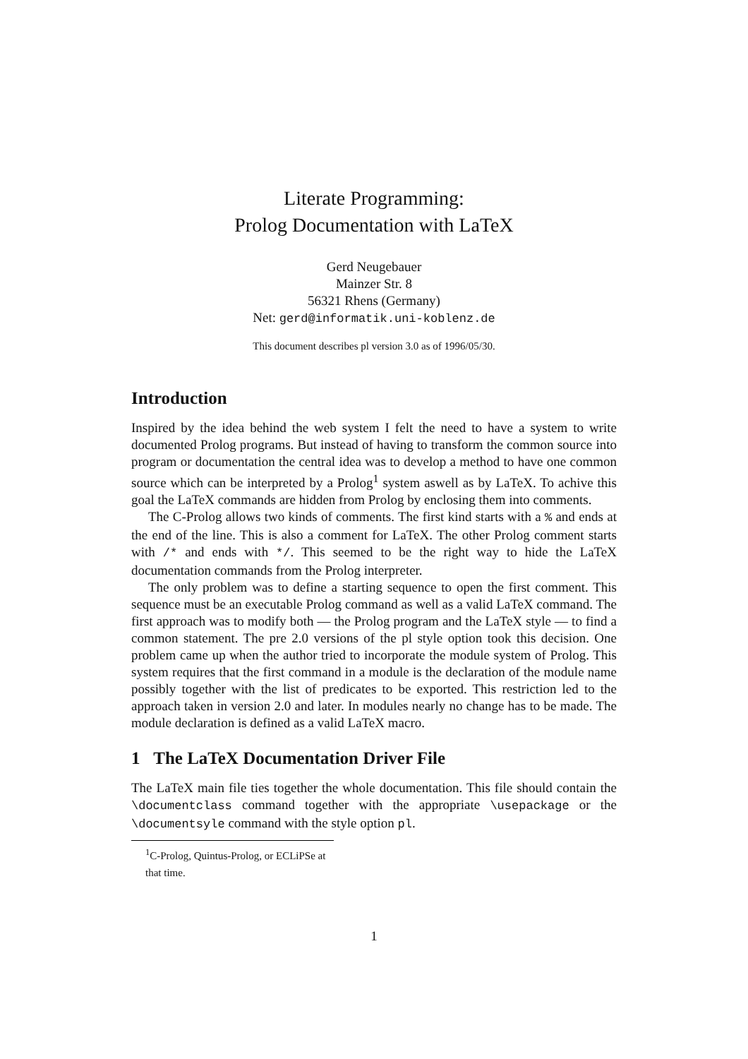Literate Programming:
Prolog Documentation with LaTeX
Gerd Neugebauer
Mainzer Str. 8
56321 Rhens (Germany)
Net: gerd@informatik.uni-koblenz.de
This document describes pl version 3.0 as of 1996/05/30.
Introduction
Inspired by the idea behind the web system I felt the need to have a system to write documented Prolog programs. But instead of having to transform the common source into program or documentation the central idea was to develop a method to have one common source which can be interpreted by a Prolog<sup>1</sup> system aswell as by LaTeX. To achive this goal the LaTeX commands are hidden from Prolog by enclosing them into comments.
The C-Prolog allows two kinds of comments. The first kind starts with a % and ends at the end of the line. This is also a comment for LaTeX. The other Prolog comment starts with /* and ends with */. This seemed to be the right way to hide the LaTeX documentation commands from the Prolog interpreter.
The only problem was to define a starting sequence to open the first comment. This sequence must be an executable Prolog command as well as a valid LaTeX command. The first approach was to modify both — the Prolog program and the LaTeX style — to find a common statement. The pre 2.0 versions of the pl style option took this decision. One problem came up when the author tried to incorporate the module system of Prolog. This system requires that the first command in a module is the declaration of the module name possibly together with the list of predicates to be exported. This restriction led to the approach taken in version 2.0 and later. In modules nearly no change has to be made. The module declaration is defined as a valid LaTeX macro.
1 The LaTeX Documentation Driver File
The LaTeX main file ties together the whole documentation. This file should contain the \documentclass command together with the appropriate \usepackage or the \documentsyle command with the style option pl.
<sup>1</sup> C-Prolog, Quintus-Prolog, or ECLiPSe at that time.
1